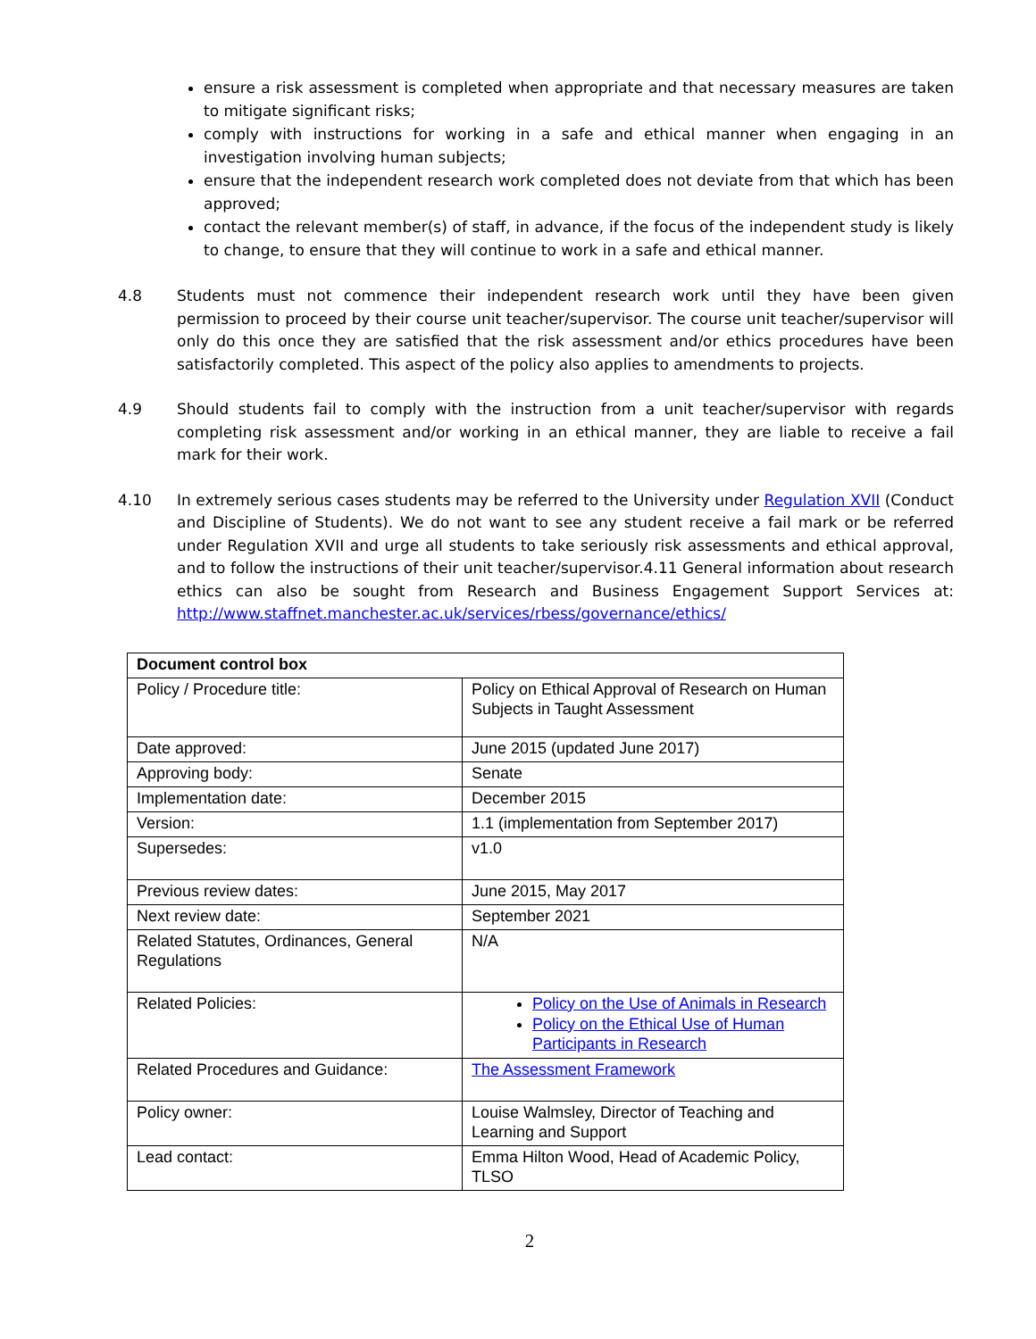ensure a risk assessment is completed when appropriate and that necessary measures are taken to mitigate significant risks;
comply with instructions for working in a safe and ethical manner when engaging in an investigation involving human subjects;
ensure that the independent research work completed does not deviate from that which has been approved;
contact the relevant member(s) of staff, in advance, if the focus of the independent study is likely to change, to ensure that they will continue to work in a safe and ethical manner.
4.8 Students must not commence their independent research work until they have been given permission to proceed by their course unit teacher/supervisor. The course unit teacher/supervisor will only do this once they are satisfied that the risk assessment and/or ethics procedures have been satisfactorily completed. This aspect of the policy also applies to amendments to projects.
4.9 Should students fail to comply with the instruction from a unit teacher/supervisor with regards completing risk assessment and/or working in an ethical manner, they are liable to receive a fail mark for their work.
4.10 In extremely serious cases students may be referred to the University under Regulation XVII (Conduct and Discipline of Students). We do not want to see any student receive a fail mark or be referred under Regulation XVII and urge all students to take seriously risk assessments and ethical approval, and to follow the instructions of their unit teacher/supervisor.4.11 General information about research ethics can also be sought from Research and Business Engagement Support Services at: http://www.staffnet.manchester.ac.uk/services/rbess/governance/ethics/
| Document control box | |
| --- | --- |
| Policy / Procedure title: | Policy on Ethical Approval of Research on Human Subjects in Taught Assessment |
| Date approved: | June 2015 (updated June 2017) |
| Approving body: | Senate |
| Implementation date: | December 2015 |
| Version: | 1.1 (implementation from September 2017) |
| Supersedes: | v1.0 |
| Previous review dates: | June 2015, May 2017 |
| Next review date: | September 2021 |
| Related Statutes, Ordinances, General Regulations | N/A |
| Related Policies: | Policy on the Use of Animals in Research Policy on the Ethical Use of Human Participants in Research |
| Related Procedures and Guidance: | The Assessment Framework |
| Policy owner: | Louise Walmsley, Director of Teaching and Learning and Support |
| Lead contact: | Emma Hilton Wood, Head of Academic Policy, TLSO |
2